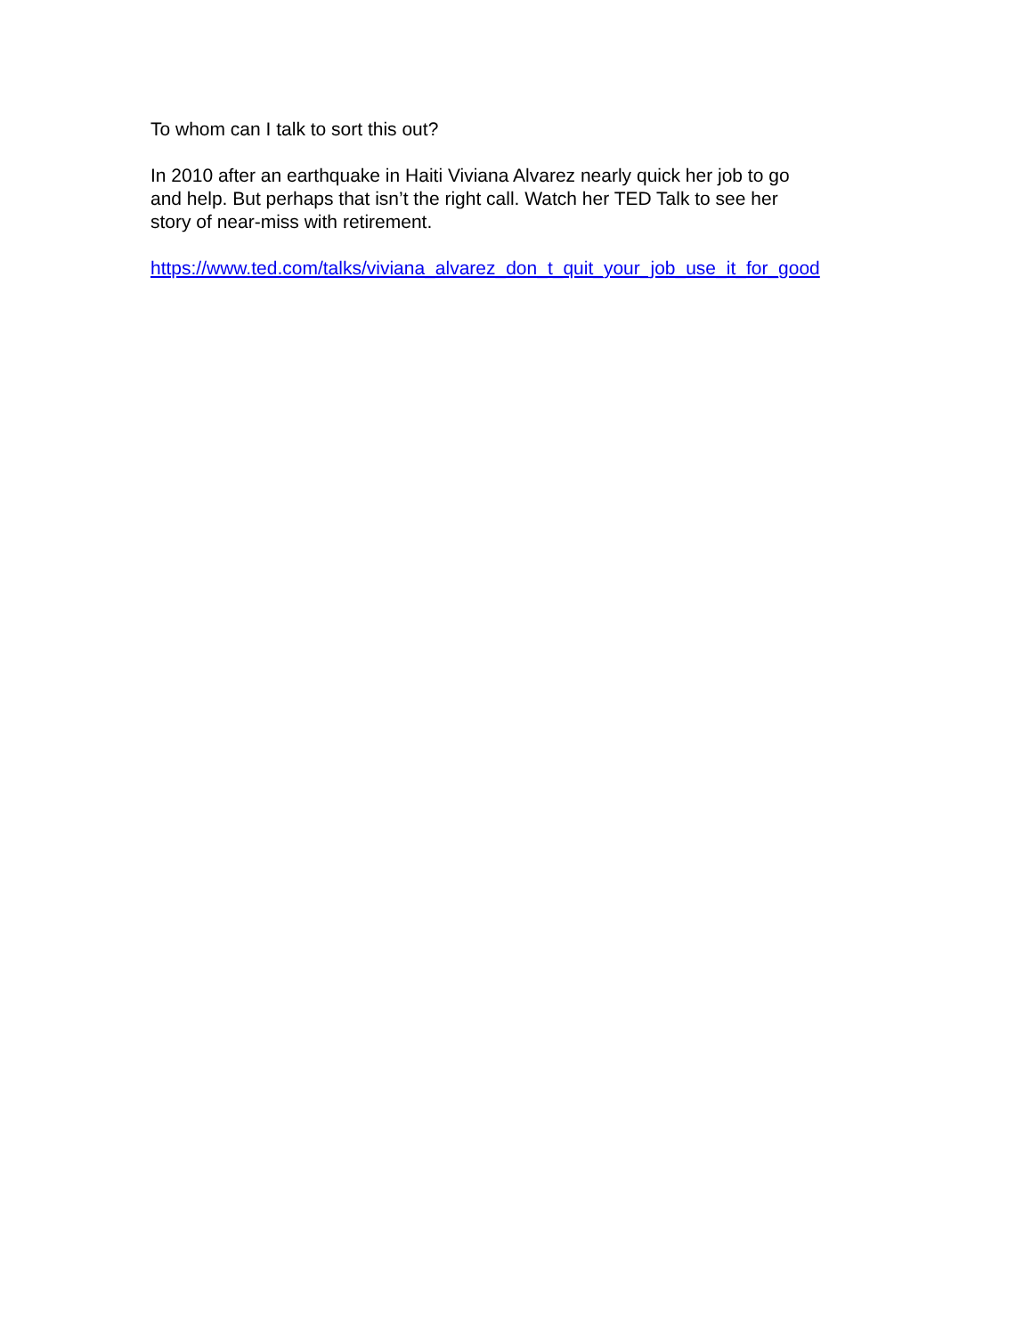To whom can I talk to sort this out?
In 2010 after an earthquake in Haiti Viviana Alvarez nearly quick her job to go
and help. But perhaps that isn’t the right call. Watch her TED Talk to see her
story of near-miss with retirement.
https://www.ted.com/talks/viviana_alvarez_don_t_quit_your_job_use_it_for_good